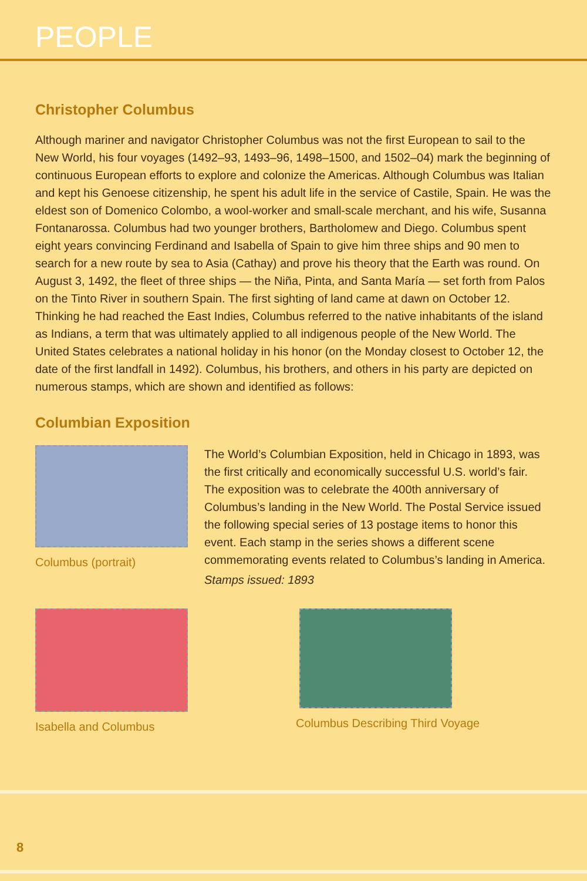PEOPLE
Christopher Columbus
Although mariner and navigator Christopher Columbus was not the first European to sail to the New World, his four voyages (1492–93, 1493–96, 1498–1500, and 1502–04) mark the beginning of continuous European efforts to explore and colonize the Americas. Although Columbus was Italian and kept his Genoese citizenship, he spent his adult life in the service of Castile, Spain. He was the eldest son of Domenico Colombo, a wool-worker and small-scale merchant, and his wife, Susanna Fontanarossa. Columbus had two younger brothers, Bartholomew and Diego. Columbus spent eight years convincing Ferdinand and Isabella of Spain to give him three ships and 90 men to search for a new route by sea to Asia (Cathay) and prove his theory that the Earth was round. On August 3, 1492, the fleet of three ships — the Niña, Pinta, and Santa María — set forth from Palos on the Tinto River in southern Spain. The first sighting of land came at dawn on October 12. Thinking he had reached the East Indies, Columbus referred to the native inhabitants of the island as Indians, a term that was ultimately applied to all indigenous people of the New World. The United States celebrates a national holiday in his honor (on the Monday closest to October 12, the date of the first landfall in 1492). Columbus, his brothers, and others in his party are depicted on numerous stamps, which are shown and identified as follows:
Columbian Exposition
Columbus (portrait)
The World’s Columbian Exposition, held in Chicago in 1893, was the first critically and economically successful U.S. world’s fair. The exposition was to celebrate the 400th anniversary of Columbus’s landing in the New World. The Postal Service issued the following special series of 13 postage items to honor this event. Each stamp in the series shows a different scene commemorating events related to Columbus’s landing in America.
Stamps issued: 1893
Isabella and Columbus Columbus Describing Third Voyage
8